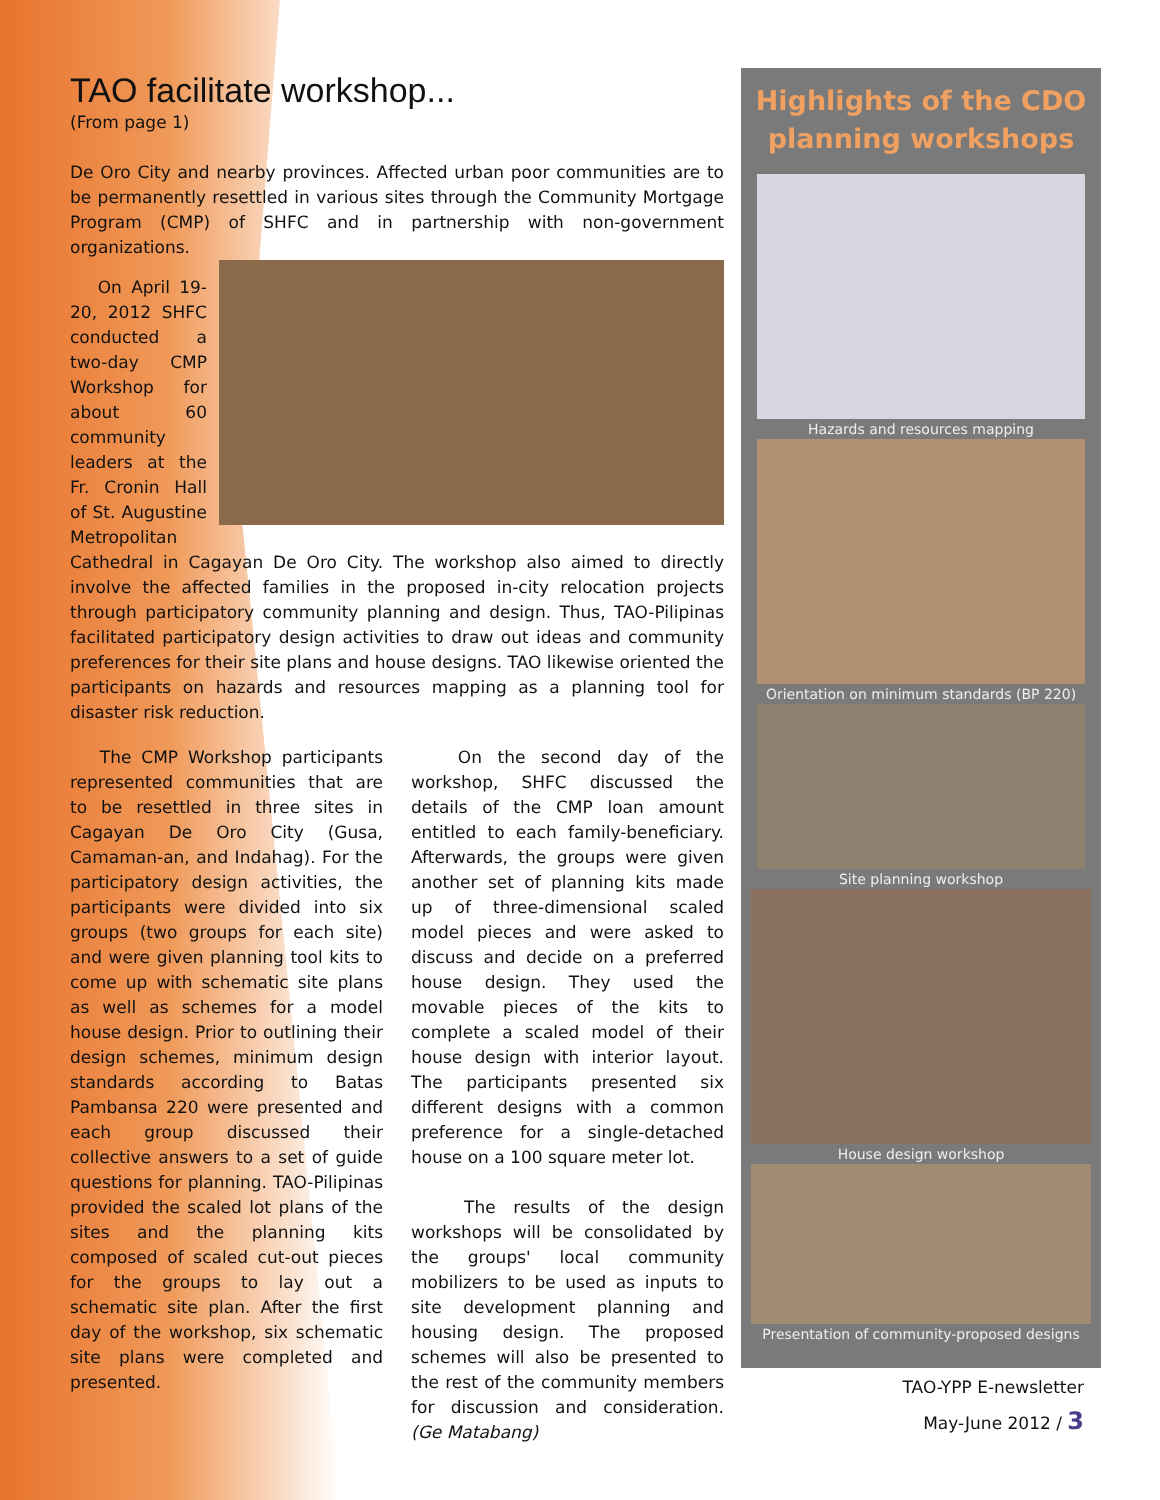TAO facilitate workshop...
(From page 1)
De Oro City and nearby provinces. Affected urban poor communities are to be permanently resettled in various sites through the Community Mortgage Program (CMP) of SHFC and in partnership with non-government organizations.
On April 19-20, 2012 SHFC conducted a two-day CMP Workshop for about 60 community leaders at the Fr. Cronin Hall of St. Augustine Metropolitan Cathedral in Cagayan De Oro City. The workshop also aimed to directly involve the affected families in the proposed in-city relocation projects through participatory community planning and design. Thus, TAO-Pilipinas facilitated participatory design activities to draw out ideas and community preferences for their site plans and house designs. TAO likewise oriented the participants on hazards and resources mapping as a planning tool for disaster risk reduction.
The CMP Workshop participants represented communities that are to be resettled in three sites in Cagayan De Oro City (Gusa, Camaman-an, and Indahag). For the participatory design activities, the participants were divided into six groups (two groups for each site) and were given planning tool kits to come up with schematic site plans as well as schemes for a model house design. Prior to outlining their design schemes, minimum design standards according to Batas Pambansa 220 were presented and each group discussed their collective answers to a set of guide questions for planning. TAO-Pilipinas provided the scaled lot plans of the sites and the planning kits composed of scaled cut-out pieces for the groups to lay out a schematic site plan. After the first day of the workshop, six schematic site plans were completed and presented.
On the second day of the workshop, SHFC discussed the details of the CMP loan amount entitled to each family-beneficiary. Afterwards, the groups were given another set of planning kits made up of three-dimensional scaled model pieces and were asked to discuss and decide on a preferred house design. They used the movable pieces of the kits to complete a scaled model of their house design with interior layout. The participants presented six different designs with a common preference for a single-detached house on a 100 square meter lot.
The results of the design workshops will be consolidated by the groups' local community mobilizers to be used as inputs to site development planning and housing design. The proposed schemes will also be presented to the rest of the community members for discussion and consideration. (Ge Matabang)
Highlights of the CDO planning workshops
Hazards and resources mapping
Orientation on minimum standards (BP 220)
Site planning workshop
House design workshop
Presentation of community-proposed designs
TAO-YPP E-newsletter
May-June 2012 / 3